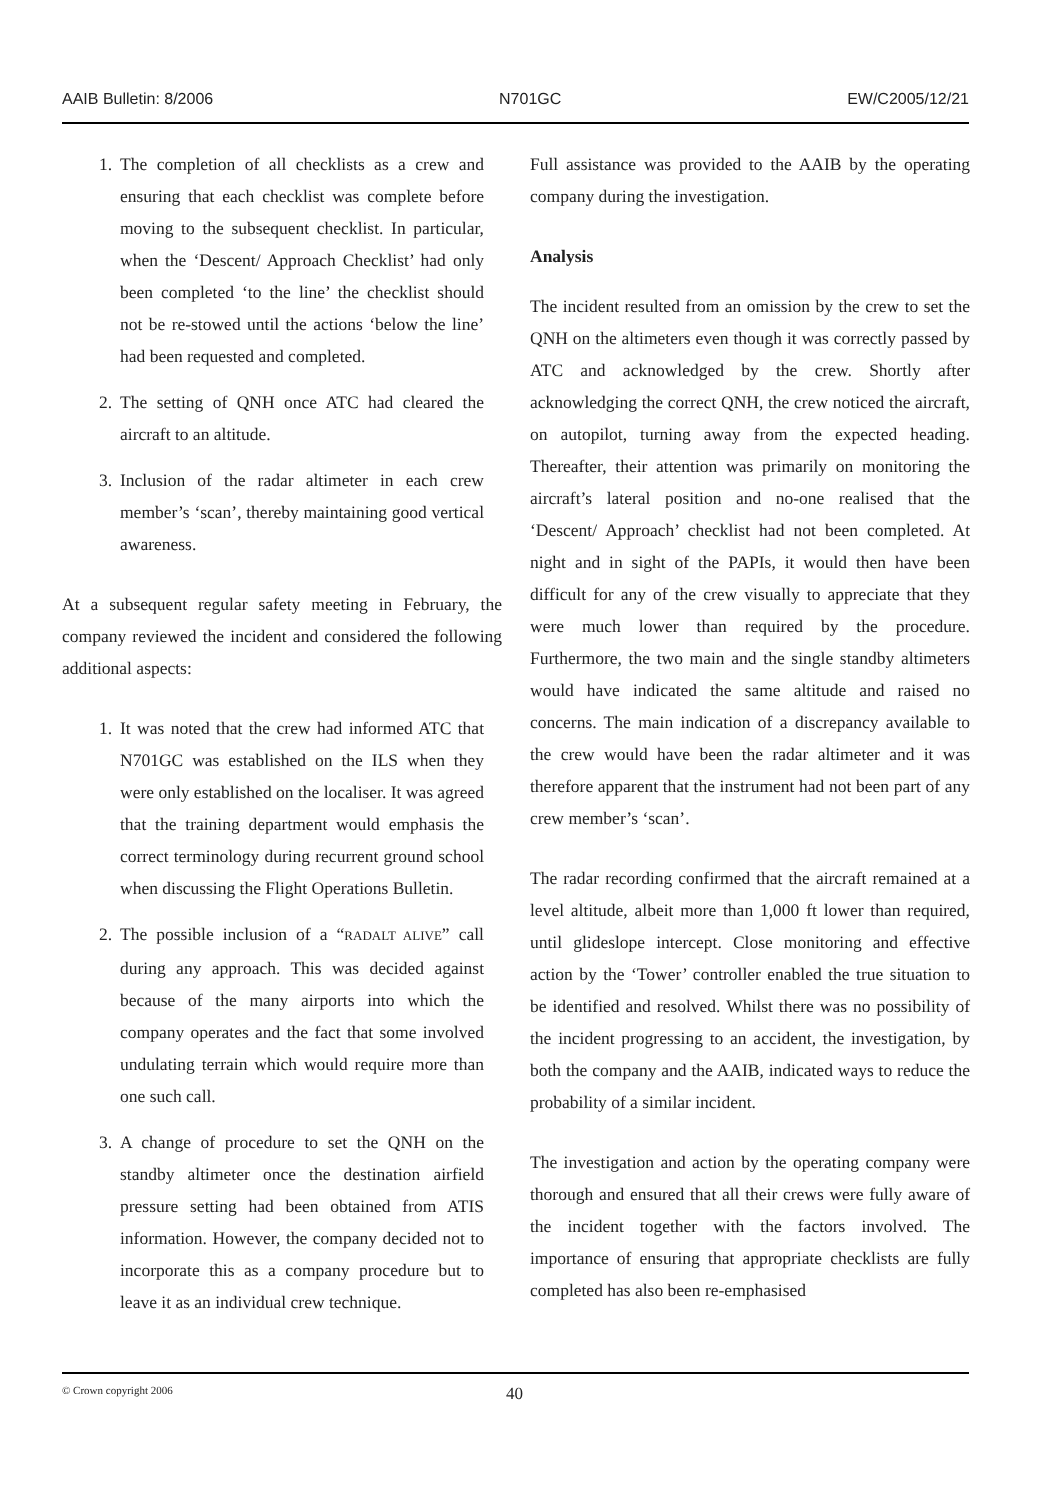AAIB Bulletin: 8/2006 N701GC EW/C2005/12/21
1. The completion of all checklists as a crew and ensuring that each checklist was complete before moving to the subsequent checklist. In particular, when the ‘Descent/ Approach Checklist’ had only been completed ‘to the line’ the checklist should not be re-stowed until the actions ‘below the line’ had been requested and completed.
2. The setting of QNH once ATC had cleared the aircraft to an altitude.
3. Inclusion of the radar altimeter in each crew member’s ‘scan’, thereby maintaining good vertical awareness.
At a subsequent regular safety meeting in February, the company reviewed the incident and considered the following additional aspects:
1. It was noted that the crew had informed ATC that N701GC was established on the ILS when they were only established on the localiser. It was agreed that the training department would emphasis the correct terminology during recurrent ground school when discussing the Flight Operations Bulletin.
2. The possible inclusion of a “RADALT ALIVE” call during any approach. This was decided against because of the many airports into which the company operates and the fact that some involved undulating terrain which would require more than one such call.
3. A change of procedure to set the QNH on the standby altimeter once the destination airfield pressure setting had been obtained from ATIS information. However, the company decided not to incorporate this as a company procedure but to leave it as an individual crew technique.
Full assistance was provided to the AAIB by the operating company during the investigation.
Analysis
The incident resulted from an omission by the crew to set the QNH on the altimeters even though it was correctly passed by ATC and acknowledged by the crew. Shortly after acknowledging the correct QNH, the crew noticed the aircraft, on autopilot, turning away from the expected heading. Thereafter, their attention was primarily on monitoring the aircraft’s lateral position and no-one realised that the ‘Descent/ Approach’ checklist had not been completed. At night and in sight of the PAPIs, it would then have been difficult for any of the crew visually to appreciate that they were much lower than required by the procedure. Furthermore, the two main and the single standby altimeters would have indicated the same altitude and raised no concerns. The main indication of a discrepancy available to the crew would have been the radar altimeter and it was therefore apparent that the instrument had not been part of any crew member’s ‘scan’.
The radar recording confirmed that the aircraft remained at a level altitude, albeit more than 1,000 ft lower than required, until glideslope intercept. Close monitoring and effective action by the ‘Tower’ controller enabled the true situation to be identified and resolved. Whilst there was no possibility of the incident progressing to an accident, the investigation, by both the company and the AAIB, indicated ways to reduce the probability of a similar incident.
The investigation and action by the operating company were thorough and ensured that all their crews were fully aware of the incident together with the factors involved. The importance of ensuring that appropriate checklists are fully completed has also been re-emphasised
© Crown copyright 2006 40